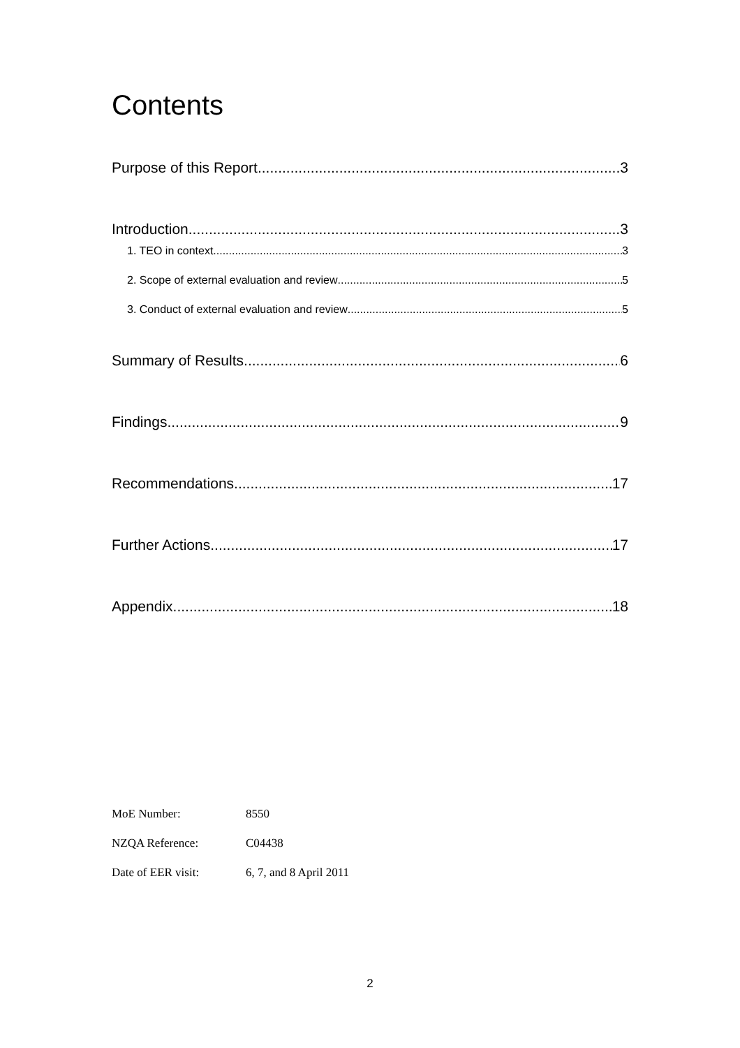Contents
Purpose of this Report 3
Introduction 3
1. TEO in context 3
2. Scope of external evaluation and review 5
3. Conduct of external evaluation and review 5
Summary of Results 6
Findings 9
Recommendations 17
Further Actions 17
Appendix 18
MoE Number: 8550
NZQA Reference: C04438
Date of EER visit: 6, 7, and 8 April 2011
2